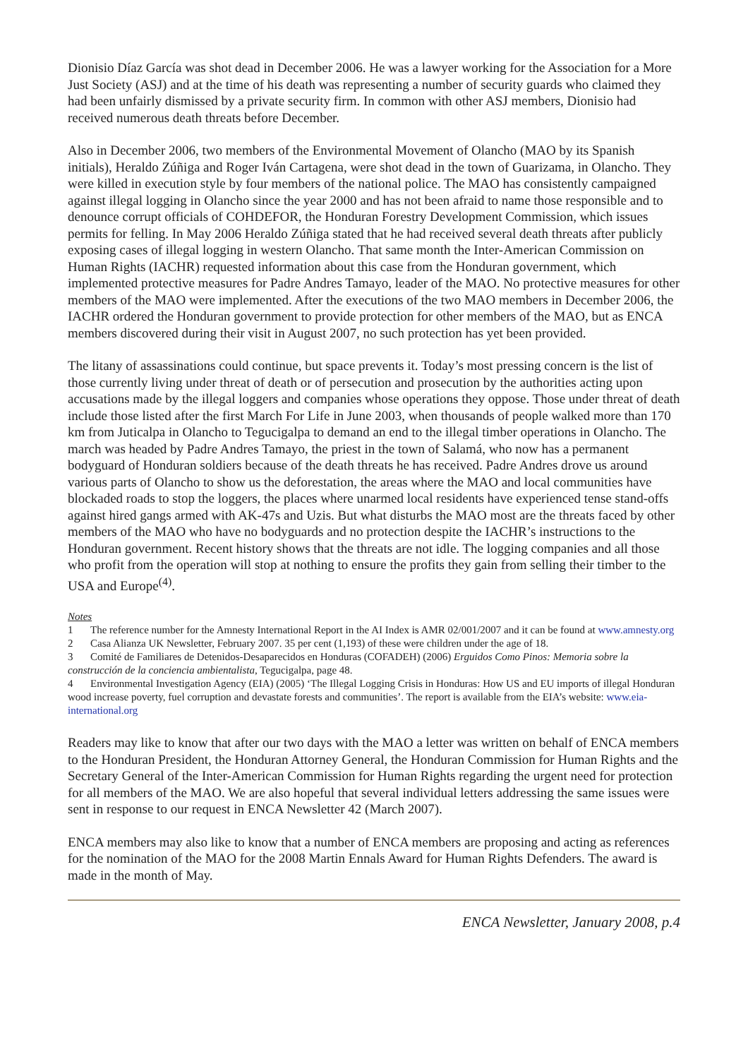Dionisio Díaz García was shot dead in December 2006. He was a lawyer working for the Association for a More Just Society (ASJ) and at the time of his death was representing a number of security guards who claimed they had been unfairly dismissed by a private security firm. In common with other ASJ members, Dionisio had received numerous death threats before December.
Also in December 2006, two members of the Environmental Movement of Olancho (MAO by its Spanish initials), Heraldo Zúñiga and Roger Iván Cartagena, were shot dead in the town of Guarizama, in Olancho. They were killed in execution style by four members of the national police. The MAO has consistently campaigned against illegal logging in Olancho since the year 2000 and has not been afraid to name those responsible and to denounce corrupt officials of COHDEFOR, the Honduran Forestry Development Commission, which issues permits for felling. In May 2006 Heraldo Zúñiga stated that he had received several death threats after publicly exposing cases of illegal logging in western Olancho. That same month the Inter-American Commission on Human Rights (IACHR) requested information about this case from the Honduran government, which implemented protective measures for Padre Andres Tamayo, leader of the MAO. No protective measures for other members of the MAO were implemented. After the executions of the two MAO members in December 2006, the IACHR ordered the Honduran government to provide protection for other members of the MAO, but as ENCA members discovered during their visit in August 2007, no such protection has yet been provided.
The litany of assassinations could continue, but space prevents it. Today’s most pressing concern is the list of those currently living under threat of death or of persecution and prosecution by the authorities acting upon accusations made by the illegal loggers and companies whose operations they oppose. Those under threat of death include those listed after the first March For Life in June 2003, when thousands of people walked more than 170 km from Juticalpa in Olancho to Tegucigalpa to demand an end to the illegal timber operations in Olancho. The march was headed by Padre Andres Tamayo, the priest in the town of Salamá, who now has a permanent bodyguard of Honduran soldiers because of the death threats he has received. Padre Andres drove us around various parts of Olancho to show us the deforestation, the areas where the MAO and local communities have blockaded roads to stop the loggers, the places where unarmed local residents have experienced tense stand-offs against hired gangs armed with AK-47s and Uzis. But what disturbs the MAO most are the threats faced by other members of the MAO who have no bodyguards and no protection despite the IACHR’s instructions to the Honduran government. Recent history shows that the threats are not idle. The logging companies and all those who profit from the operation will stop at nothing to ensure the profits they gain from selling their timber to the USA and Europe<sup>(4)</sup>.
Notes
1 The reference number for the Amnesty International Report in the AI Index is AMR 02/001/2007 and it can be found at www.amnesty.org
2 Casa Alianza UK Newsletter, February 2007. 35 per cent (1,193) of these were children under the age of 18.
3 Comité de Familiares de Detenidos-Desaparecidos en Honduras (COFADEH) (2006) Erguidos Como Pinos: Memoria sobre la construcción de la conciencia ambientalista, Tegucigalpa, page 48.
4 Environmental Investigation Agency (EIA) (2005) ‘The Illegal Logging Crisis in Honduras: How US and EU imports of illegal Honduran wood increase poverty, fuel corruption and devastate forests and communities’. The report is available from the EIA’s website: www.eia-international.org
Readers may like to know that after our two days with the MAO a letter was written on behalf of ENCA members to the Honduran President, the Honduran Attorney General, the Honduran Commission for Human Rights and the Secretary General of the Inter-American Commission for Human Rights regarding the urgent need for protection for all members of the MAO. We are also hopeful that several individual letters addressing the same issues were sent in response to our request in ENCA Newsletter 42 (March 2007).
ENCA members may also like to know that a number of ENCA members are proposing and acting as references for the nomination of the MAO for the 2008 Martin Ennals Award for Human Rights Defenders. The award is made in the month of May.
ENCA Newsletter, January 2008, p.4